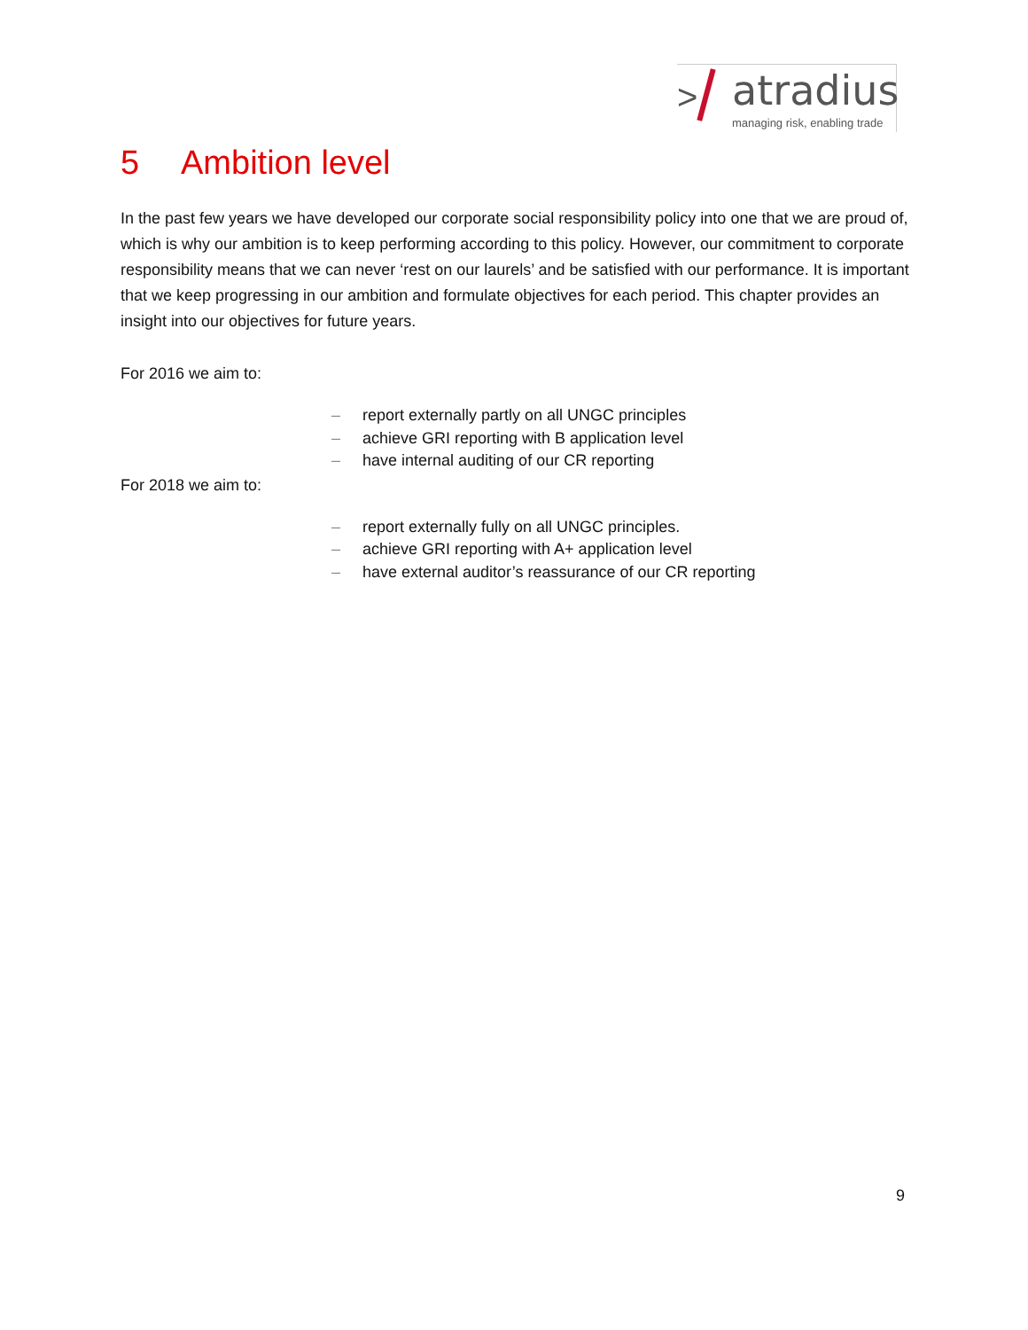> atradius
managing risk, enabling trade
5 Ambition level
In the past few years we have developed our corporate social responsibility policy into one that we are proud of, which is why our ambition is to keep performing according to this policy. However, our commitment to corporate responsibility means that we can never ‘rest on our laurels’ and be satisfied with our performance. It is important that we keep progressing in our ambition and formulate objectives for each period. This chapter provides an insight into our objectives for future years.
For 2016 we aim to:
– report externally partly on all UNGC principles
– achieve GRI reporting with B application level
– have internal auditing of our CR reporting
For 2018 we aim to:
– report externally fully on all UNGC principles.
– achieve GRI reporting with A+ application level
– have external auditor’s reassurance of our CR reporting
9